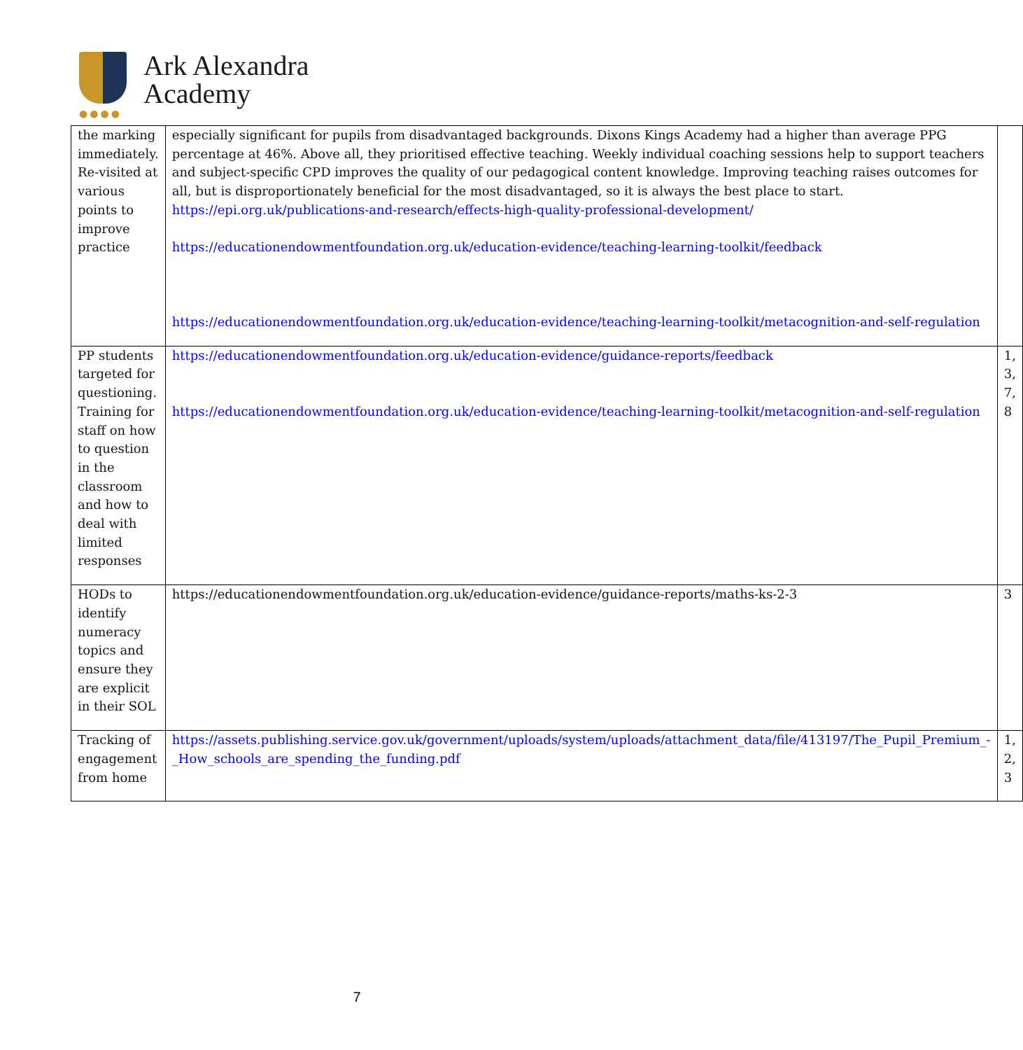●●●●
Ark Alexandra
Academy
| the marking immediately. Re-visited at various points to improve practice | especially significant for pupils from disadvantaged backgrounds. Dixons Kings Academy had a higher than average PPG percentage at 46%. Above all, they prioritised effective teaching. Weekly individual coaching sessions help to support teachers and subject-specific CPD improves the quality of our pedagogical content knowledge. Improving teaching raises outcomes for all, but is disproportionately beneficial for the most disadvantaged, so it is always the best place to start. https://epi.org.uk/publications-and-research/effects-high-quality-professional-development/ https://educationendowmentfoundation.org.uk/education-evidence/teaching-learning-toolkit/feedback https://educationendowmentfoundation.org.uk/education-evidence/teaching-learning-toolkit/metacognition-and-self-regulation | |
| PP students targeted for questioning. Training for staff on how to question in the classroom and how to deal with limited responses | https://educationendowmentfoundation.org.uk/education-evidence/guidance-reports/feedback https://educationendowmentfoundation.org.uk/education-evidence/teaching-learning-toolkit/metacognition-and-self-regulation | 1, 3, 7, 8 |
| HODs to identify numeracy topics and ensure they are explicit in their SOL | https://educationendowmentfoundation.org.uk/education-evidence/guidance-reports/maths-ks-2-3 | 3 |
| Tracking of engagement from home | https://assets.publishing.service.gov.uk/government/uploads/system/uploads/attachment_data/file/413197/The_Pupil_Premium_-_How_schools_are_spending_the_funding.pdf | 1, 2, 3 |
7